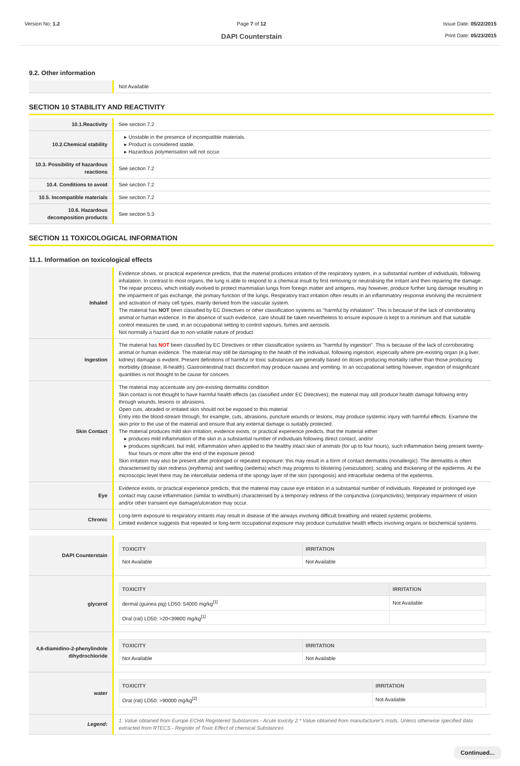Version No: 1.2 Page 7 of 12
DAPI Counterstain
Issue Date: 05/22/2015
Print Date: 05/23/2015
9.2. Other information
| | Not Available |
SECTION 10 STABILITY AND REACTIVITY
| 10.1.Reactivity | See section 7.2 |
| 10.2.Chemical stability | Unstable in the presence of incompatible materials. Product is considered stable. Hazardous polymerisation will not occur. |
| 10.3. Possibility of hazardous reactions | See section 7.2 |
| 10.4. Conditions to avoid | See section 7.2 |
| 10.5. Incompatible materials | See section 7.2 |
| 10.6. Hazardous decomposition products | See section 5.3 |
SECTION 11 TOXICOLOGICAL INFORMATION
11.1. Information on toxicological effects
| Inhaled | Evidence shows, or practical experience predicts, that the material produces irritation of the respiratory system, in a substantial number of individuals, following inhalation. In contrast to most organs, the lung is able to respond to a chemical insult by first removing or neutralising the irritant and then repairing the damage. The repair process, which initially evolved to protect mammalian lungs from foreign matter and antigens, may however, produce further lung damage resulting in the impairment of gas exchange, the primary function of the lungs. Respiratory tract irritation often results in an inflammatory response involving the recruitment and activation of many cell types, mainly derived from the vascular system. The material has NOT been classified by EC Directives or other classification systems as "harmful by inhalation". This is because of the lack of corroborating animal or human evidence. In the absence of such evidence, care should be taken nevertheless to ensure exposure is kept to a minimum and that suitable control measures be used, in an occupational setting to control vapours, fumes and aerosols. Not normally a hazard due to non-volatile nature of product |
| Ingestion | The material has NOT been classified by EC Directives or other classification systems as "harmful by ingestion". This is because of the lack of corroborating animal or human evidence. The material may still be damaging to the health of the individual, following ingestion, especially where pre-existing organ (e.g liver, kidney) damage is evident. Present definitions of harmful or toxic substances are generally based on doses producing mortality rather than those producing morbidity (disease, ill-health). Gastrointestinal tract discomfort may produce nausea and vomiting. In an occupational setting however, ingestion of insignificant quantities is not thought to be cause for concern. |
| Skin Contact | The material may accentuate any pre-existing dermatitis condition Skin contact is not thought to have harmful health effects (as classified under EC Directives); the material may still produce health damage following entry through wounds, lesions or abrasions. Open cuts, abraded or irritated skin should not be exposed to this material Entry into the blood-stream through, for example, cuts, abrasions, puncture wounds or lesions, may produce systemic injury with harmful effects. Examine the skin prior to the use of the material and ensure that any external damage is suitably protected. The material produces mild skin irritation; evidence exists, or practical experience predicts, that the material either produces mild inflammation of the skin in a substantial number of individuals following direct contact, and/or produces significant, but mild, inflammation when applied to the healthy intact skin of animals (for up to four hours), such inflammation being present twenty-four hours or more after the end of the exposure period. Skin irritation may also be present after prolonged or repeated exposure; this may result in a form of contact dermatitis (nonallergic). The dermatitis is often characterised by skin redness (erythema) and swelling (oedema) which may progress to blistering (vesiculation), scaling and thickening of the epidermis. At the microscopic level there may be intercellular oedema of the spongy layer of the skin (spongiosis) and intracellular oedema of the epidermis. |
| Eye | Evidence exists, or practical experience predicts, that the material may cause eye irritation in a substantial number of individuals. Repeated or prolonged eye contact may cause inflammation (similar to windburn) characterised by a temporary redness of the conjunctiva (conjunctivitis); temporary impairment of vision and/or other transient eye damage/ulceration may occur. |
| Chronic | Long-term exposure to respiratory irritants may result in disease of the airways involving difficult breathing and related systemic problems. Limited evidence suggests that repeated or long-term occupational exposure may produce cumulative health effects involving organs or biochemical systems. |
| DAPI Counterstain | / TOXICITY / IRRITATION / / --- / --- / / Not Available / Not Available / |
| glycerol | / TOXICITY / IRRITATION / / --- / --- / / dermal (guinea pig) LD50: 54000 mg/kg<sup>[1]</sup> / Not Available / / Oral (rat) LD50: >20<39800 mg/kg<sup>[1]</sup> / / |
| 4,6-diamidino-2-phenylindole dihydrochloride | / TOXICITY / IRRITATION / / --- / --- / / Not Available / Not Available / |
| water | / TOXICITY / IRRITATION / / --- / --- / / Oral (rat) LD50: >90000 mg/kg<sup>[2]</sup> / Not Available / |
| Legend: | 1. Value obtained from Europe ECHA Registered Substances - Acute toxicity 2.* Value obtained from manufacturer's msds. Unless otherwise specified data extracted from RTECS - Register of Toxic Effect of chemical Substances |
Continued...